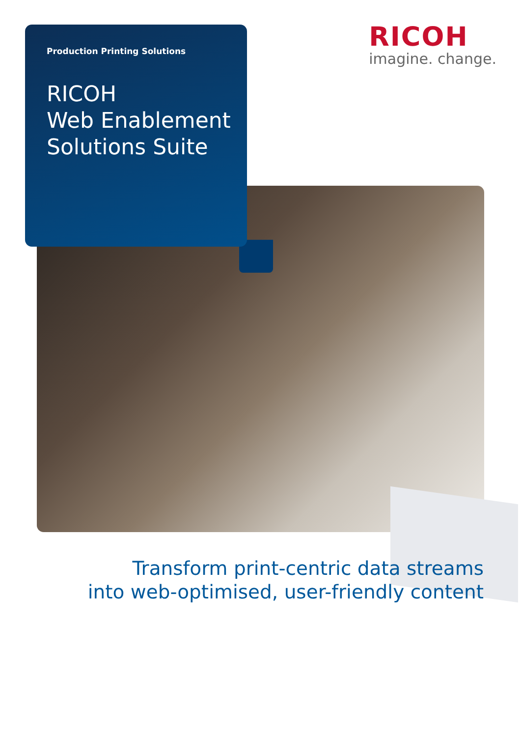Production Printing Solutions
RICOH
Web Enablement
Solutions Suite
RICOH
imagine. change.
Transform print-centric data streams
into web-optimised, user-friendly content